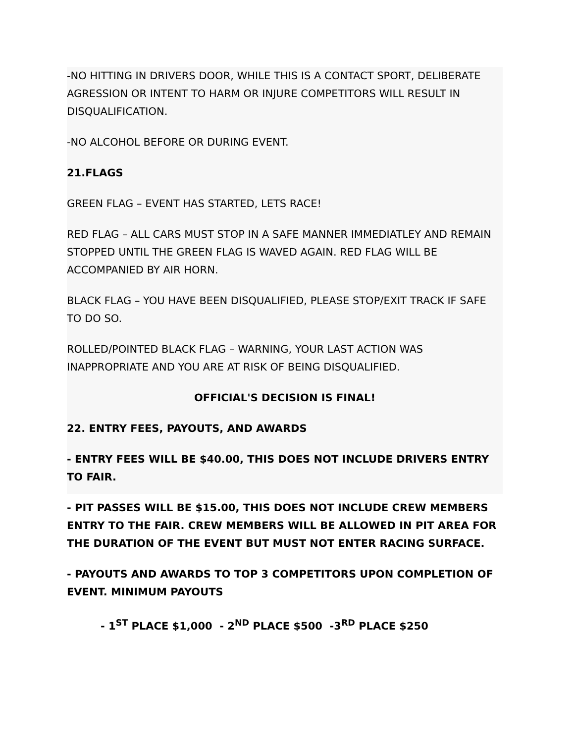-NO HITTING IN DRIVERS DOOR, WHILE THIS IS A CONTACT SPORT, DELIBERATE AGRESSION OR INTENT TO HARM OR INJURE COMPETITORS WILL RESULT IN DISQUALIFICATION.
-NO ALCOHOL BEFORE OR DURING EVENT.
21.FLAGS
GREEN FLAG – EVENT HAS STARTED, LETS RACE!
RED FLAG – ALL CARS MUST STOP IN A SAFE MANNER IMMEDIATLEY AND REMAIN STOPPED UNTIL THE GREEN FLAG IS WAVED AGAIN. RED FLAG WILL BE ACCOMPANIED BY AIR HORN.
BLACK FLAG – YOU HAVE BEEN DISQUALIFIED, PLEASE STOP/EXIT TRACK IF SAFE TO DO SO.
ROLLED/POINTED BLACK FLAG – WARNING, YOUR LAST ACTION WAS INAPPROPRIATE AND YOU ARE AT RISK OF BEING DISQUALIFIED.
OFFICIAL'S DECISION IS FINAL!
22. ENTRY FEES, PAYOUTS, AND AWARDS
- ENTRY FEES WILL BE $40.00, THIS DOES NOT INCLUDE DRIVERS ENTRY TO FAIR.
- PIT PASSES WILL BE $15.00, THIS DOES NOT INCLUDE CREW MEMBERS ENTRY TO THE FAIR. CREW MEMBERS WILL BE ALLOWED IN PIT AREA FOR THE DURATION OF THE EVENT BUT MUST NOT ENTER RACING SURFACE.
- PAYOUTS AND AWARDS TO TOP 3 COMPETITORS UPON COMPLETION OF EVENT. MINIMUM PAYOUTS
- 1<sup>ST</sup> PLACE $1,000 - 2<sup>ND</sup> PLACE $500 -3<sup>RD</sup> PLACE $250